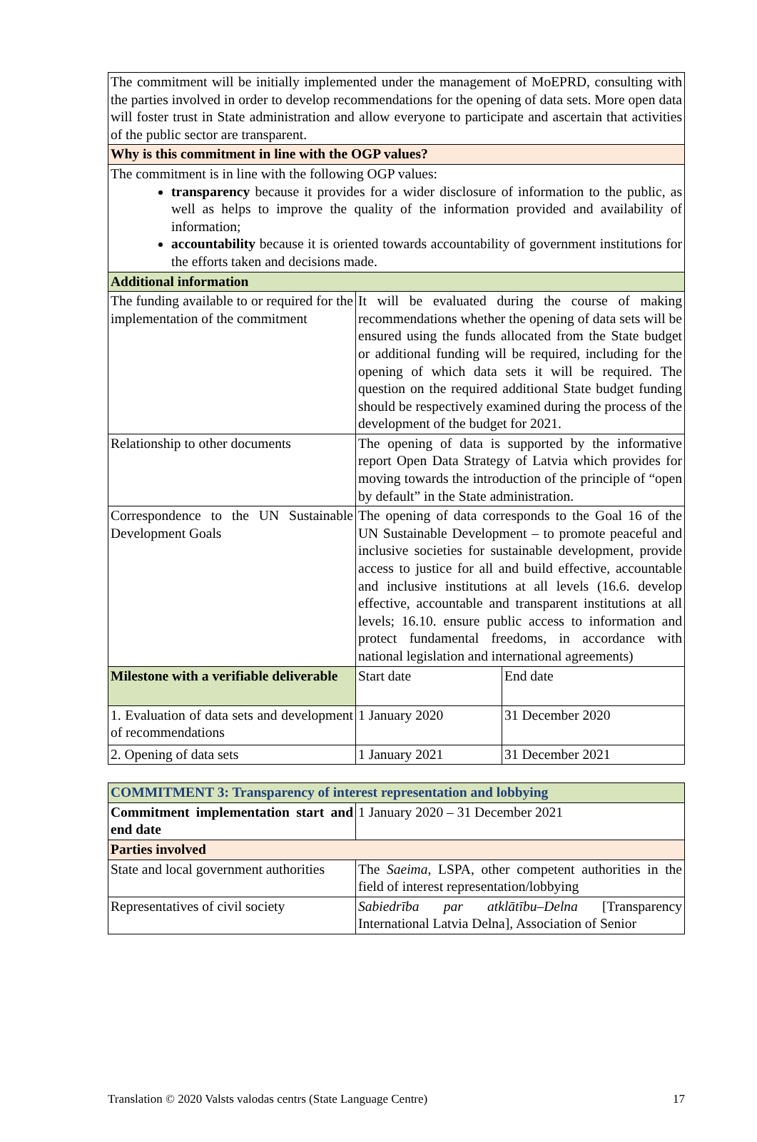| The commitment will be initially implemented under the management of MoEPRD, consulting with the parties involved in order to develop recommendations for the opening of data sets. More open data will foster trust in State administration and allow everyone to participate and ascertain that activities of the public sector are transparent. | | |
| Why is this commitment in line with the OGP values? | | |
| The commitment is in line with the following OGP values: transparency because it provides for a wider disclosure of information to the public, as well as helps to improve the quality of the information provided and availability of information; accountability because it is oriented towards accountability of government institutions for the efforts taken and decisions made. | | |
| Additional information | | |
| The funding available to or required for the implementation of the commitment | It will be evaluated during the course of making recommendations whether the opening of data sets will be ensured using the funds allocated from the State budget or additional funding will be required, including for the opening of which data sets it will be required. The question on the required additional State budget funding should be respectively examined during the process of the development of the budget for 2021. | |
| Relationship to other documents | The opening of data is supported by the informative report Open Data Strategy of Latvia which provides for moving towards the introduction of the principle of “open by default” in the State administration. | |
| Correspondence to the UN Sustainable Development Goals | The opening of data corresponds to the Goal 16 of the UN Sustainable Development – to promote peaceful and inclusive societies for sustainable development, provide access to justice for all and build effective, accountable and inclusive institutions at all levels (16.6. develop effective, accountable and transparent institutions at all levels; 16.10. ensure public access to information and protect fundamental freedoms, in accordance with national legislation and international agreements) | |
| Milestone with a verifiable deliverable | Start date | End date |
| 1. Evaluation of data sets and development of recommendations | 1 January 2020 | 31 December 2020 |
| 2. Opening of data sets | 1 January 2021 | 31 December 2021 |
| COMMITMENT 3: Transparency of interest representation and lobbying | |
| Commitment implementation start and end date | 1 January 2020 – 31 December 2021 |
| Parties involved | |
| State and local government authorities | The Saeima , LSPA, other competent authorities in the field of interest representation/lobbying |
| Representatives of civil society | Sabiedrība par atklātību–Delna [Transparency International Latvia Delna], Association of Senior |
Translation © 2020 Valsts valodas centrs (State Language Centre) 17